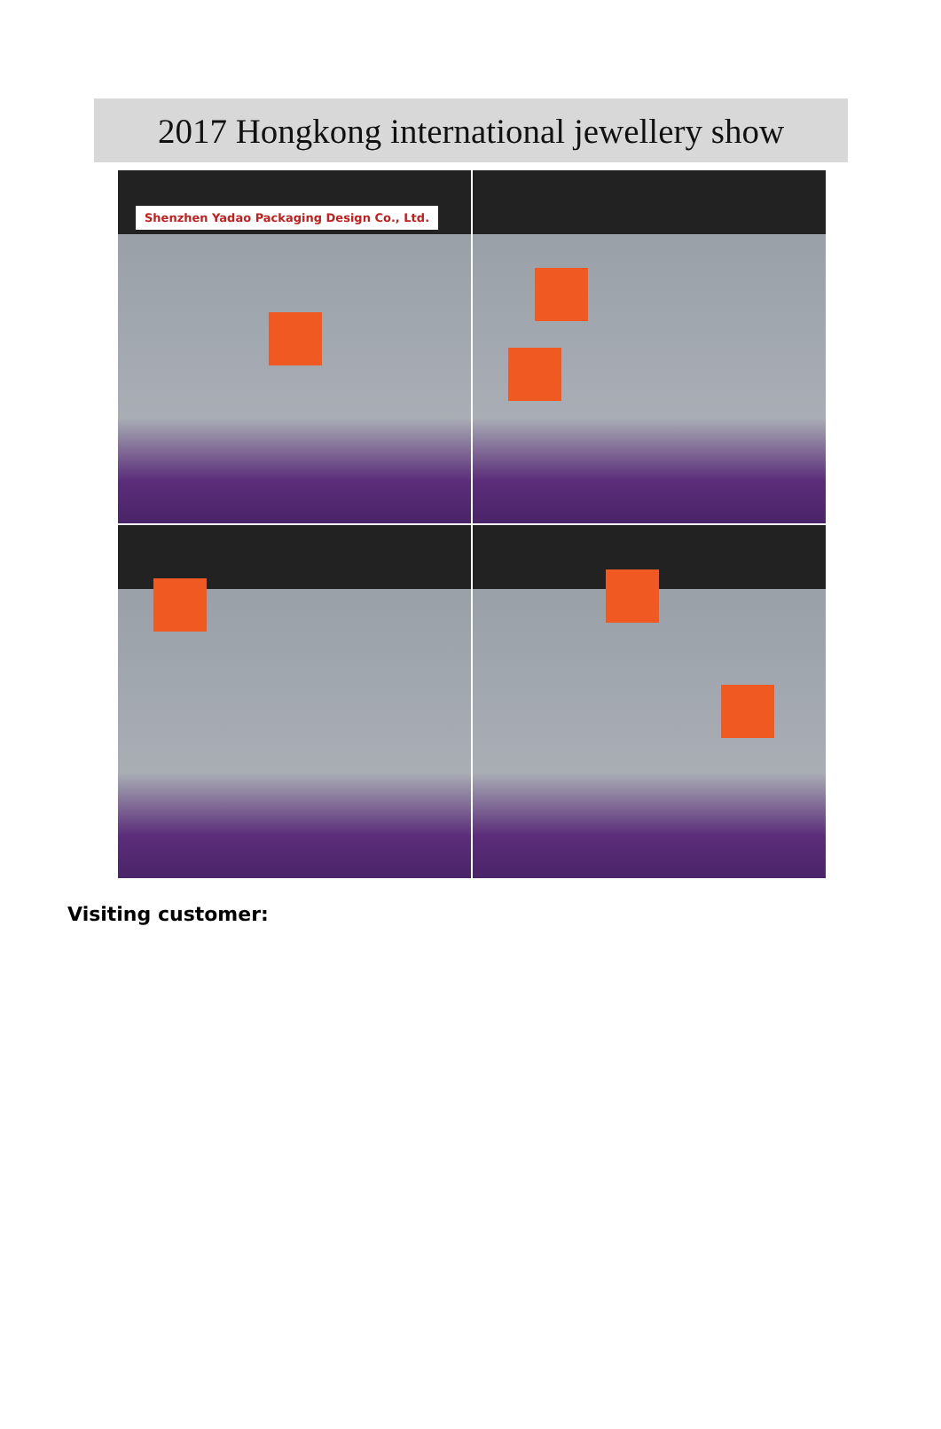2017 Hongkong international jewellery show
Shenzhen Yadao Packaging Design Co., Ltd.
Visiting customer: